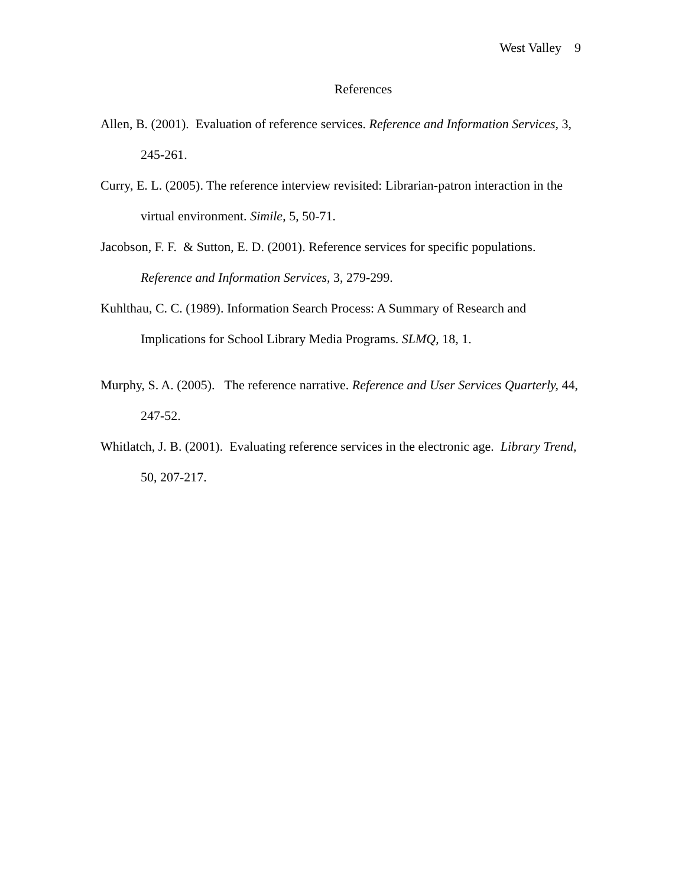West Valley 9
References
Allen, B. (2001). Evaluation of reference services. Reference and Information Services, 3, 245-261.
Curry, E. L. (2005). The reference interview revisited: Librarian-patron interaction in the virtual environment. Simile, 5, 50-71.
Jacobson, F. F. & Sutton, E. D. (2001). Reference services for specific populations. Reference and Information Services, 3, 279-299.
Kuhlthau, C. C. (1989). Information Search Process: A Summary of Research and Implications for School Library Media Programs. SLMQ, 18, 1.
Murphy, S. A. (2005). The reference narrative. Reference and User Services Quarterly, 44, 247-52.
Whitlatch, J. B. (2001). Evaluating reference services in the electronic age. Library Trend, 50, 207-217.